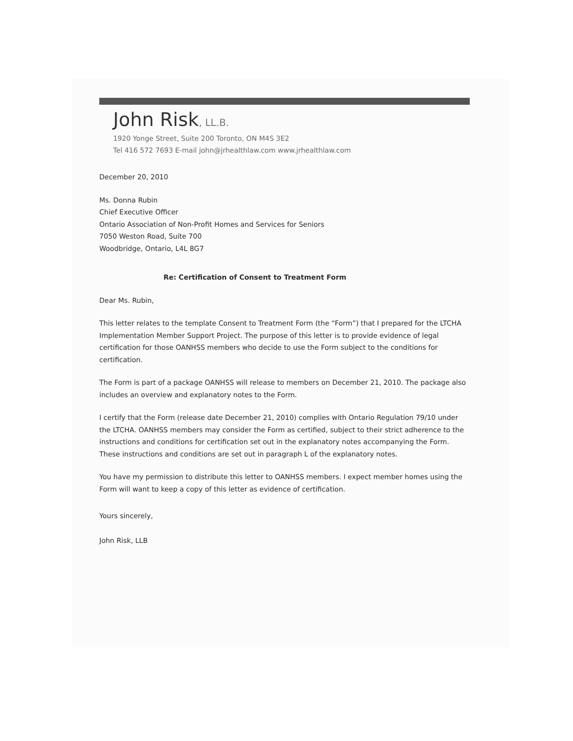John Risk, LL.B.
1920 Yonge Street, Suite 200 Toronto, ON M4S 3E2
Tel 416 572 7693 E-mail john@jrhealthlaw.com www.jrhealthlaw.com
December 20, 2010
Ms. Donna Rubin
Chief Executive Officer
Ontario Association of Non-Profit Homes and Services for Seniors
7050 Weston Road, Suite 700
Woodbridge, Ontario, L4L 8G7
Re: Certification of Consent to Treatment Form
Dear Ms. Rubin,
This letter relates to the template Consent to Treatment Form (the “Form”) that I prepared for the LTCHA Implementation Member Support Project. The purpose of this letter is to provide evidence of legal certification for those OANHSS members who decide to use the Form subject to the conditions for certification.
The Form is part of a package OANHSS will release to members on December 21, 2010. The package also includes an overview and explanatory notes to the Form.
I certify that the Form (release date December 21, 2010) complies with Ontario Regulation 79/10 under the LTCHA. OANHSS members may consider the Form as certified, subject to their strict adherence to the instructions and conditions for certification set out in the explanatory notes accompanying the Form. These instructions and conditions are set out in paragraph L of the explanatory notes.
You have my permission to distribute this letter to OANHSS members. I expect member homes using the Form will want to keep a copy of this letter as evidence of certification.
Yours sincerely,
John Risk, LLB